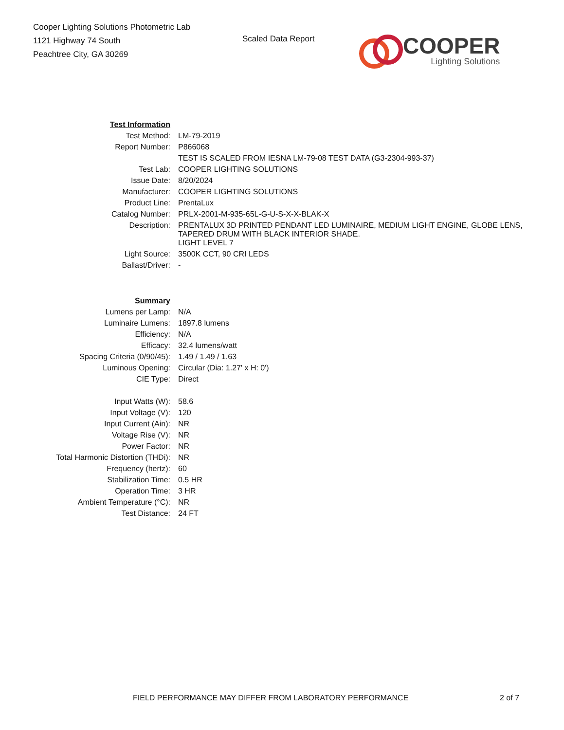Cooper Lighting Solutions Photometric Lab
1121 Highway 74 South
Peachtree City, GA 30269
Scaled Data Report
COOPER
Lighting Solutions
| Test Information | |
| Test Method: | LM-79-2019 |
| Report Number: | P866068 |
| | TEST IS SCALED FROM IESNA LM-79-08 TEST DATA (G3-2304-993-37) |
| Test Lab: | COOPER LIGHTING SOLUTIONS |
| Issue Date: | 8/20/2024 |
| Manufacturer: | COOPER LIGHTING SOLUTIONS |
| Product Line: | PrentaLux |
| Catalog Number: | PRLX-2001-M-935-65L-G-U-S-X-X-BLAK-X |
| Description: | PRENTALUX 3D PRINTED PENDANT LED LUMINAIRE, MEDIUM LIGHT ENGINE, GLOBE LENS, TAPERED DRUM WITH BLACK INTERIOR SHADE. |
| | LIGHT LEVEL 7 |
| Light Source: | 3500K CCT, 90 CRI LEDS |
| Ballast/Driver: | - |
| Summary | |
| Lumens per Lamp: | N/A |
| Luminaire Lumens: | 1897.8 lumens |
| Efficiency: | N/A |
| Efficacy: | 32.4 lumens/watt |
| Spacing Criteria (0/90/45): | 1.49 / 1.49 / 1.63 |
| Luminous Opening: | Circular (Dia: 1.27' x H: 0') |
| CIE Type: | Direct |
| Input Watts (W): | 58.6 |
| Input Voltage (V): | 120 |
| Input Current (Ain): | NR |
| Voltage Rise (V): | NR |
| Power Factor: | NR |
| Total Harmonic Distortion (THDi): | NR |
| Frequency (hertz): | 60 |
| Stabilization Time: | 0.5 HR |
| Operation Time: | 3 HR |
| Ambient Temperature (°C): | NR |
| Test Distance: | 24 FT |
FIELD PERFORMANCE MAY DIFFER FROM LABORATORY PERFORMANCE 2 of 7